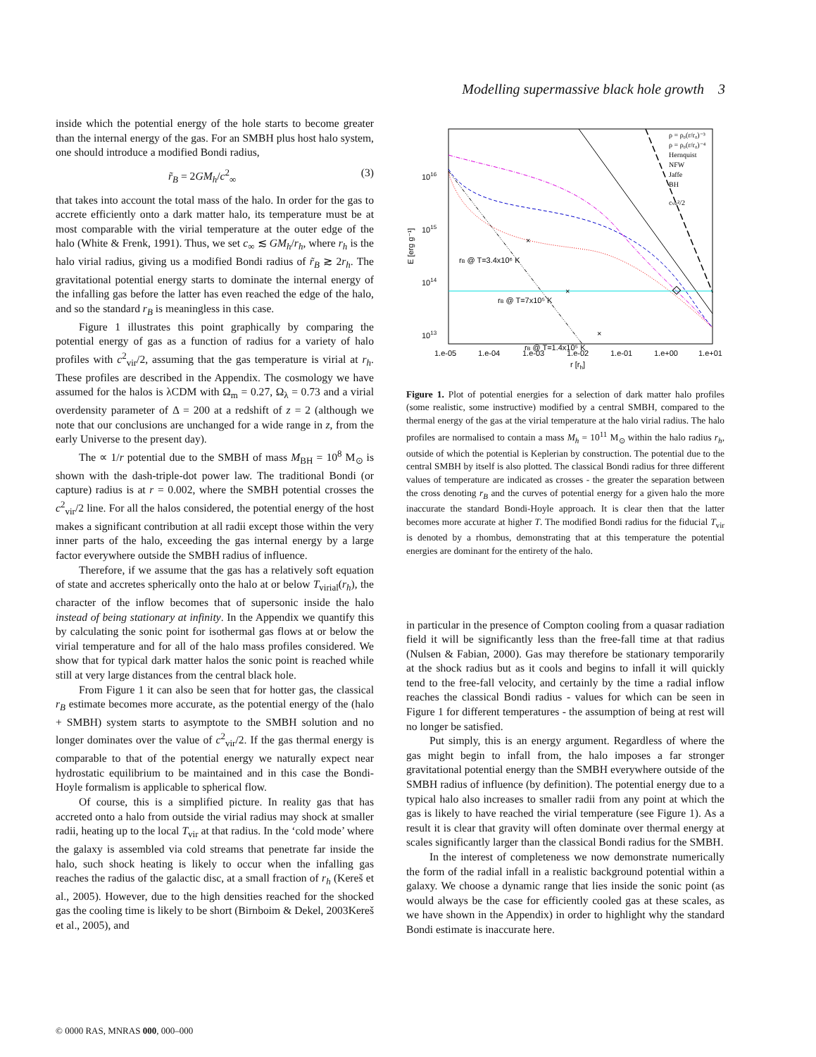Modelling supermassive black hole growth 3
inside which the potential energy of the hole starts to become greater than the internal energy of the gas. For an SMBH plus host halo system, one should introduce a modified Bondi radius,
r̃<sub>B</sub> = 2GM<sub>h</sub>/c<sup>2</sup><sub>∞</sub> (3)
that takes into account the total mass of the halo. In order for the gas to accrete efficiently onto a dark matter halo, its temperature must be at most comparable with the virial temperature at the outer edge of the halo (White & Frenk, 1991). Thus, we set c<sub>∞</sub> ≲ GM<sub>h</sub>/r<sub>h</sub>, where r<sub>h</sub> is the halo virial radius, giving us a modified Bondi radius of r̃<sub>B</sub> ≳ 2r<sub>h</sub>. The gravitational potential energy starts to dominate the internal energy of the infalling gas before the latter has even reached the edge of the halo, and so the standard r<sub>B</sub> is meaningless in this case.
Figure 1 illustrates this point graphically by comparing the potential energy of gas as a function of radius for a variety of halo profiles with c<sup>2</sup><sub>vir</sub>/2, assuming that the gas temperature is virial at r<sub>h</sub>. These profiles are described in the Appendix. The cosmology we have assumed for the halos is λCDM with Ω<sub>m</sub> = 0.27, Ω<sub>λ</sub> = 0.73 and a virial overdensity parameter of Δ = 200 at a redshift of z = 2 (although we note that our conclusions are unchanged for a wide range in z, from the early Universe to the present day).
The ∝ 1/r potential due to the SMBH of mass M<sub>BH</sub> = 10<sup>8</sup> M<sub>⊙</sub> is shown with the dash-triple-dot power law. The traditional Bondi (or capture) radius is at r = 0.002, where the SMBH potential crosses the c<sup>2</sup><sub>vir</sub>/2 line. For all the halos considered, the potential energy of the host makes a significant contribution at all radii except those within the very inner parts of the halo, exceeding the gas internal energy by a large factor everywhere outside the SMBH radius of influence.
Therefore, if we assume that the gas has a relatively soft equation of state and accretes spherically onto the halo at or below T<sub>virial</sub>(r<sub>h</sub>), the character of the inflow becomes that of supersonic inside the halo instead of being stationary at infinity. In the Appendix we quantify this by calculating the sonic point for isothermal gas flows at or below the virial temperature and for all of the halo mass profiles considered. We show that for typical dark matter halos the sonic point is reached while still at very large distances from the central black hole.
From Figure 1 it can also be seen that for hotter gas, the classical r<sub>B</sub> estimate becomes more accurate, as the potential energy of the (halo + SMBH) system starts to asymptote to the SMBH solution and no longer dominates over the value of c<sup>2</sup><sub>vir</sub>/2. If the gas thermal energy is comparable to that of the potential energy we naturally expect near hydrostatic equilibrium to be maintained and in this case the Bondi-Hoyle formalism is applicable to spherical flow.
Of course, this is a simplified picture. In reality gas that has accreted onto a halo from outside the virial radius may shock at smaller radii, heating up to the local T<sub>vir</sub> at that radius. In the ‘cold mode’ where the galaxy is assembled via cold streams that penetrate far inside the halo, such shock heating is likely to occur when the infalling gas reaches the radius of the galactic disc, at a small fraction of r<sub>h</sub> (Kereš et al., 2005). However, due to the high densities reached for the shocked gas the cooling time is likely to be short (Birnboim & Dekel, 2003Kereš et al., 2005), and
1016
1015
1014
1013
E [erg g⁻¹]
1.e-05
1.e-04
1.e-03
1.e-02
1.e-01
1.e+00
1.e+01
r [rh]
×
×
×
rB @ T=3.4x10⁶ K
rB @ T=7x10⁵ K
rB @ T=1.4x10⁵ K
ρ = ρ₀(r/r₀)⁻³
ρ = ρ₀(r/r₀)⁻⁴
Hernquist
NFW
Jaffe
BH
cvir²/2
Figure 1. Plot of potential energies for a selection of dark matter halo profiles (some realistic, some instructive) modified by a central SMBH, compared to the thermal energy of the gas at the virial temperature at the halo virial radius. The halo profiles are normalised to contain a mass M<sub>h</sub> = 10<sup>11</sup> M<sub>⊙</sub> within the halo radius r<sub>h</sub>, outside of which the potential is Keplerian by construction. The potential due to the central SMBH by itself is also plotted. The classical Bondi radius for three different values of temperature are indicated as crosses - the greater the separation between the cross denoting r<sub>B</sub> and the curves of potential energy for a given halo the more inaccurate the standard Bondi-Hoyle approach. It is clear then that the latter becomes more accurate at higher T. The modified Bondi radius for the fiducial T<sub>vir</sub> is denoted by a rhombus, demonstrating that at this temperature the potential energies are dominant for the entirety of the halo.
in particular in the presence of Compton cooling from a quasar radiation field it will be significantly less than the free-fall time at that radius (Nulsen & Fabian, 2000). Gas may therefore be stationary temporarily at the shock radius but as it cools and begins to infall it will quickly tend to the free-fall velocity, and certainly by the time a radial inflow reaches the classical Bondi radius - values for which can be seen in Figure 1 for different temperatures - the assumption of being at rest will no longer be satisfied.
Put simply, this is an energy argument. Regardless of where the gas might begin to infall from, the halo imposes a far stronger gravitational potential energy than the SMBH everywhere outside of the SMBH radius of influence (by definition). The potential energy due to a typical halo also increases to smaller radii from any point at which the gas is likely to have reached the virial temperature (see Figure 1). As a result it is clear that gravity will often dominate over thermal energy at scales significantly larger than the classical Bondi radius for the SMBH.
In the interest of completeness we now demonstrate numerically the form of the radial infall in a realistic background potential within a galaxy. We choose a dynamic range that lies inside the sonic point (as would always be the case for efficiently cooled gas at these scales, as we have shown in the Appendix) in order to highlight why the standard Bondi estimate is inaccurate here.
© 0000 RAS, MNRAS 000, 000–000